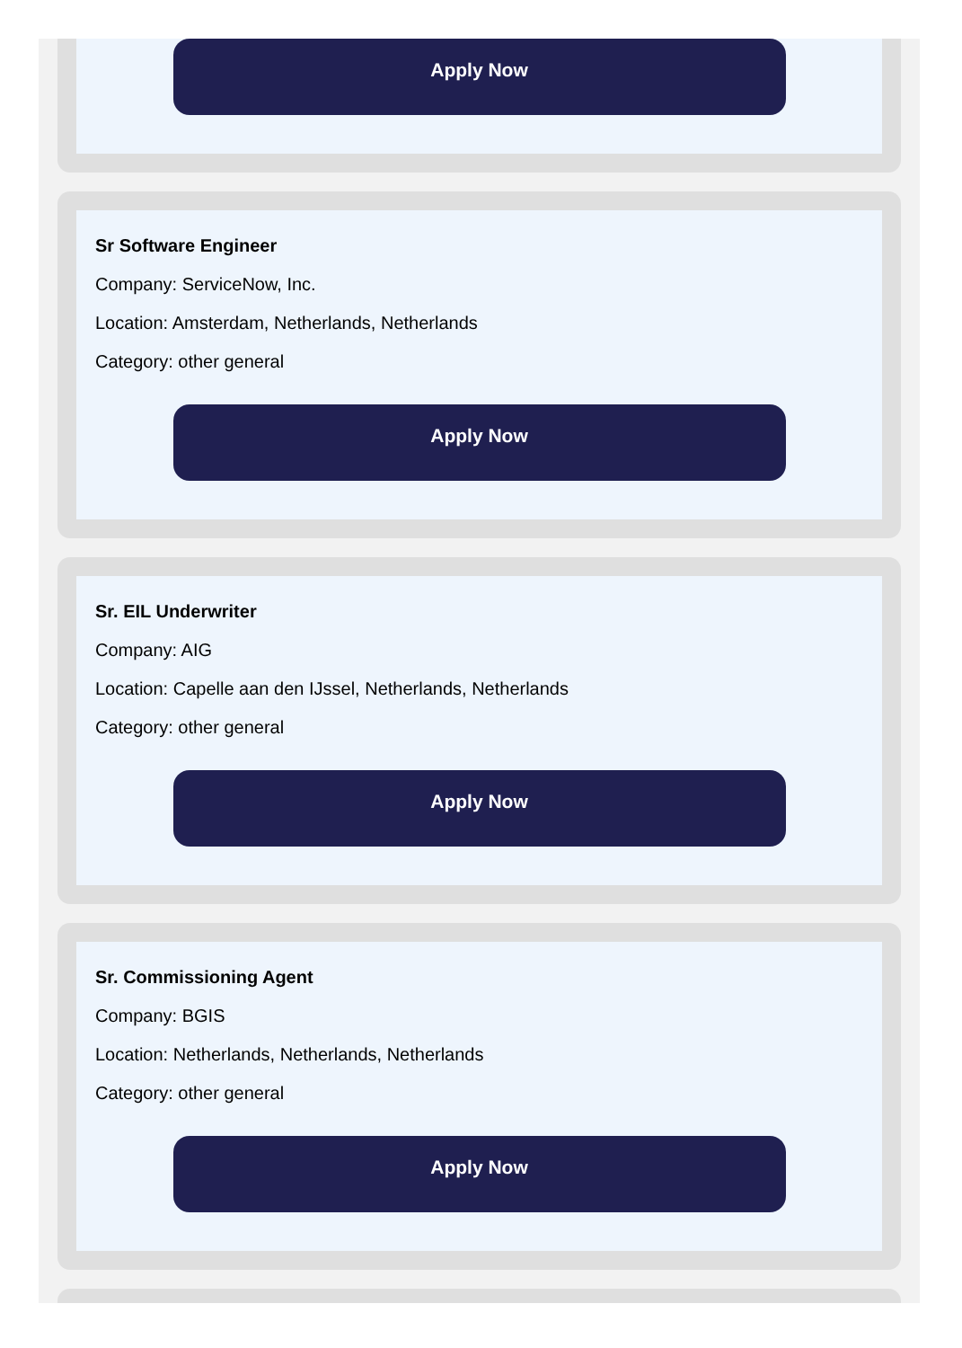Apply Now
Sr Software Engineer
Company: ServiceNow, Inc.
Location: Amsterdam, Netherlands, Netherlands
Category: other general
Apply Now
Sr. EIL Underwriter
Company: AIG
Location: Capelle aan den IJssel, Netherlands, Netherlands
Category: other general
Apply Now
Sr. Commissioning Agent
Company: BGIS
Location: Netherlands, Netherlands, Netherlands
Category: other general
Apply Now